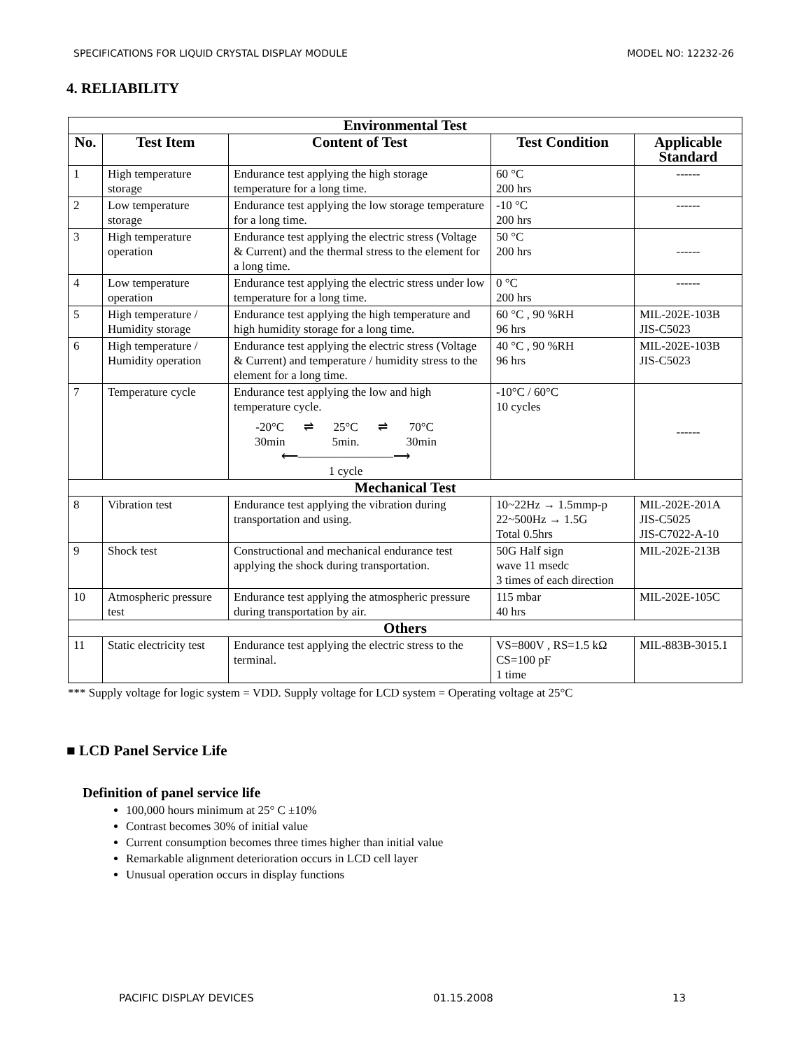SPECIFICATIONS FOR LIQUID CRYSTAL DISPLAY MODULE MODEL NO: 12232-26
4. RELIABILITY
| Environmental Test | | | | |
| No. | Test Item | Content of Test | Test Condition | Applicable Standard |
| 1 | High temperature storage | Endurance test applying the high storage temperature for a long time. | 60 °C 200 hrs | ------ |
| 2 | Low temperature storage | Endurance test applying the low storage temperature for a long time. | -10 °C 200 hrs | ------ |
| 3 | High temperature operation | Endurance test applying the electric stress (Voltage & Current) and the thermal stress to the element for a long time. | 50 °C 200 hrs | ------ |
| 4 | Low temperature operation | Endurance test applying the electric stress under low temperature for a long time. | 0 °C 200 hrs | ------ |
| 5 | High temperature / Humidity storage | Endurance test applying the high temperature and high humidity storage for a long time. | 60 °C , 90 %RH 96 hrs | MIL-202E-103B JIS-C5023 |
| 6 | High temperature / Humidity operation | Endurance test applying the electric stress (Voltage & Current) and temperature / humidity stress to the element for a long time. | 40 °C , 90 %RH 96 hrs | MIL-202E-103B JIS-C5023 |
| 7 | Temperature cycle | Endurance test applying the low and high temperature cycle. -20°C 30min ⇌ 25°C 5min. ⇌ 70°C 30min ⟵――――――――⟶ 1 cycle | -10°C / 60°C 10 cycles | ------ |
| Mechanical Test | | | | |
| 8 | Vibration test | Endurance test applying the vibration during transportation and using. | 10~22Hz → 1.5mmp-p 22~500Hz → 1.5G Total 0.5hrs | MIL-202E-201A JIS-C5025 JIS-C7022-A-10 |
| 9 | Shock test | Constructional and mechanical endurance test applying the shock during transportation. | 50G Half sign wave 11 msedc 3 times of each direction | MIL-202E-213B |
| 10 | Atmospheric pressure test | Endurance test applying the atmospheric pressure during transportation by air. | 115 mbar 40 hrs | MIL-202E-105C |
| Others | | | | |
| 11 | Static electricity test | Endurance test applying the electric stress to the terminal. | VS=800V , RS=1.5 kΩ CS=100 pF 1 time | MIL-883B-3015.1 |
*** Supply voltage for logic system = VDD. Supply voltage for LCD system = Operating voltage at 25°C
■ LCD Panel Service Life
Definition of panel service life
100,000 hours minimum at 25° C ±10%
Contrast becomes 30% of initial value
Current consumption becomes three times higher than initial value
Remarkable alignment deterioration occurs in LCD cell layer
Unusual operation occurs in display functions
PACIFIC DISPLAY DEVICES 01.15.2008 13